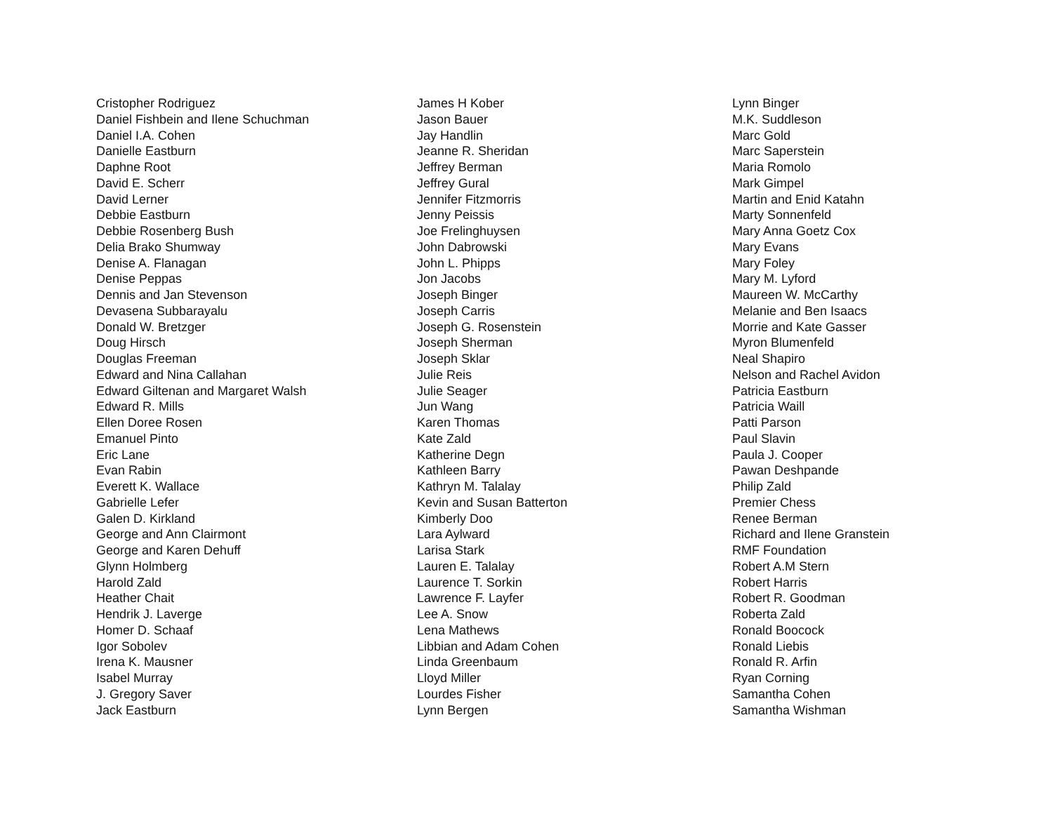Cristopher Rodriguez
Daniel Fishbein and Ilene Schuchman
Daniel I.A. Cohen
Danielle Eastburn
Daphne Root
David E. Scherr
David Lerner
Debbie Eastburn
Debbie Rosenberg Bush
Delia Brako Shumway
Denise A. Flanagan
Denise Peppas
Dennis and Jan Stevenson
Devasena Subbarayalu
Donald W. Bretzger
Doug Hirsch
Douglas Freeman
Edward and Nina Callahan
Edward Giltenan and Margaret Walsh
Edward R. Mills
Ellen Doree Rosen
Emanuel Pinto
Eric Lane
Evan Rabin
Everett K. Wallace
Gabrielle Lefer
Galen D. Kirkland
George and Ann Clairmont
George and Karen Dehuff
Glynn Holmberg
Harold Zald
Heather Chait
Hendrik J. Laverge
Homer D. Schaaf
Igor Sobolev
Irena K. Mausner
Isabel Murray
J. Gregory Saver
Jack Eastburn
James H Kober
Jason Bauer
Jay Handlin
Jeanne R. Sheridan
Jeffrey Berman
Jeffrey Gural
Jennifer Fitzmorris
Jenny Peissis
Joe Frelinghuysen
John Dabrowski
John L. Phipps
Jon Jacobs
Joseph Binger
Joseph Carris
Joseph G. Rosenstein
Joseph Sherman
Joseph Sklar
Julie Reis
Julie Seager
Jun Wang
Karen Thomas
Kate Zald
Katherine Degn
Kathleen Barry
Kathryn M. Talalay
Kevin and Susan Batterton
Kimberly Doo
Lara Aylward
Larisa Stark
Lauren E. Talalay
Laurence T. Sorkin
Lawrence F. Layfer
Lee A. Snow
Lena Mathews
Libbian and Adam Cohen
Linda Greenbaum
Lloyd Miller
Lourdes Fisher
Lynn Bergen
Lynn Binger
M.K. Suddleson
Marc Gold
Marc Saperstein
Maria Romolo
Mark Gimpel
Martin and Enid Katahn
Marty Sonnenfeld
Mary Anna Goetz Cox
Mary Evans
Mary Foley
Mary M. Lyford
Maureen W. McCarthy
Melanie and Ben Isaacs
Morrie and Kate Gasser
Myron Blumenfeld
Neal Shapiro
Nelson and Rachel Avidon
Patricia Eastburn
Patricia Waill
Patti Parson
Paul Slavin
Paula J. Cooper
Pawan Deshpande
Philip Zald
Premier Chess
Renee Berman
Richard and Ilene Granstein
RMF Foundation
Robert A.M Stern
Robert Harris
Robert R. Goodman
Roberta Zald
Ronald Boocock
Ronald Liebis
Ronald R. Arfin
Ryan Corning
Samantha Cohen
Samantha Wishman